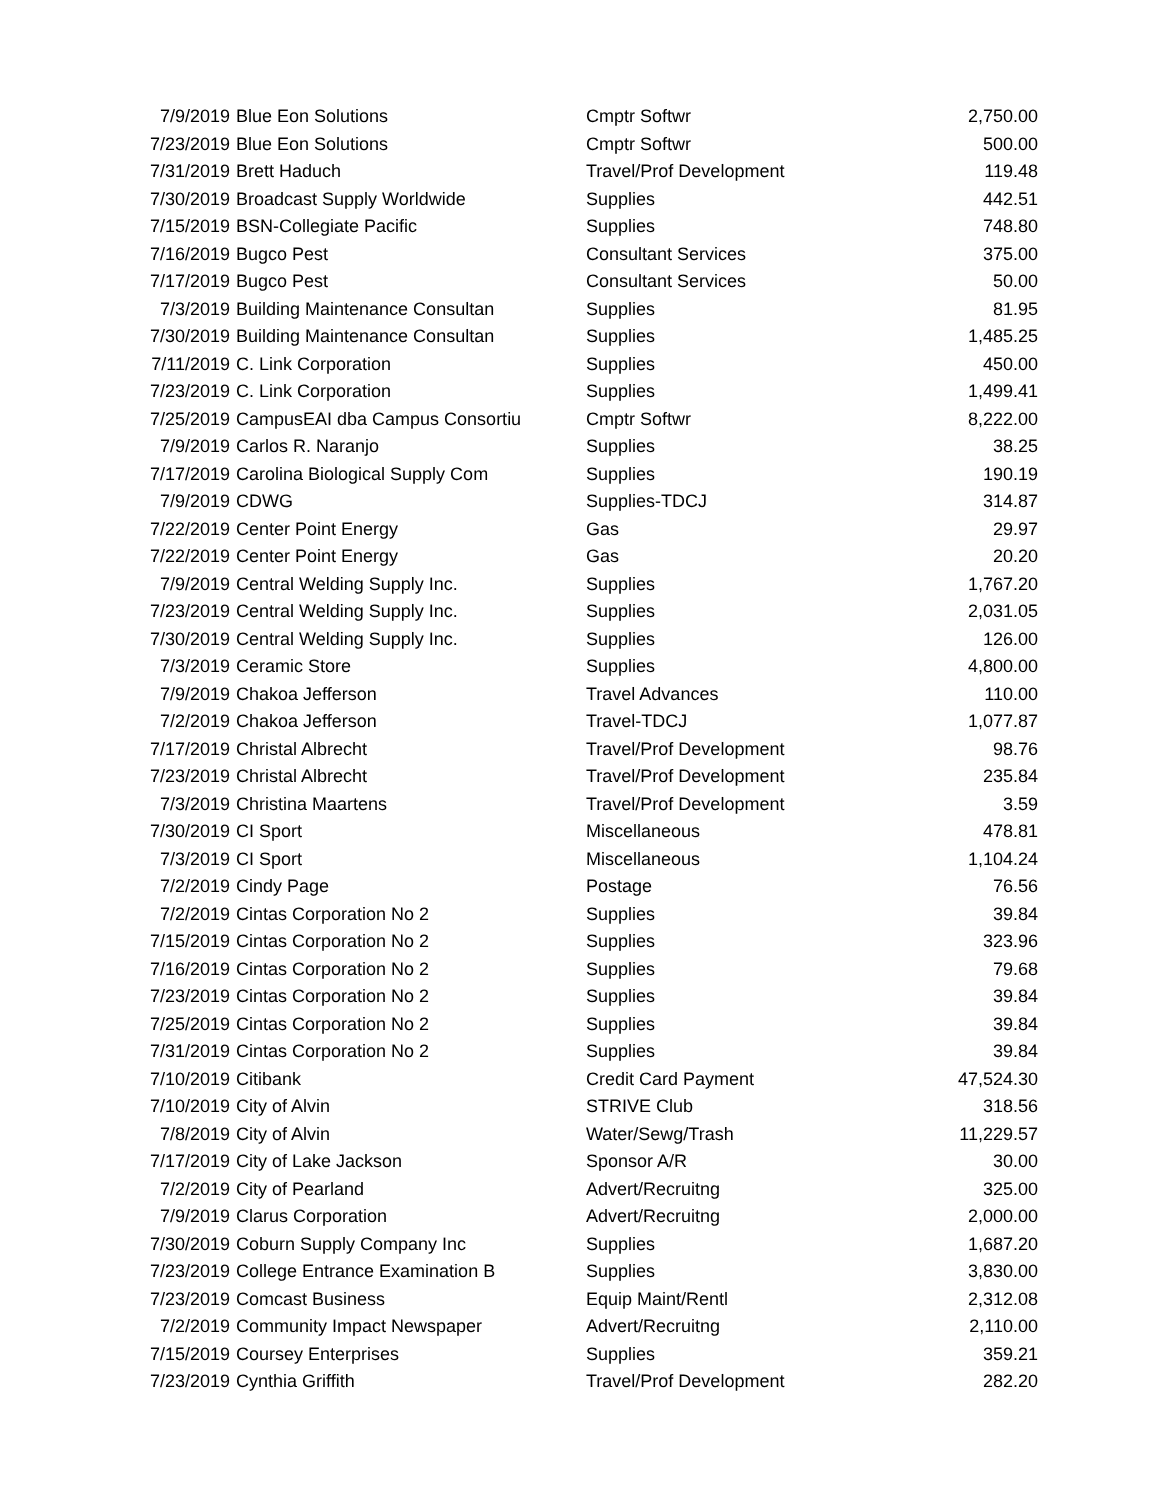| 7/9/2019 | Blue Eon Solutions | Cmptr Softwr | 2,750.00 |
| 7/23/2019 | Blue Eon Solutions | Cmptr Softwr | 500.00 |
| 7/31/2019 | Brett Haduch | Travel/Prof Development | 119.48 |
| 7/30/2019 | Broadcast Supply Worldwide | Supplies | 442.51 |
| 7/15/2019 | BSN-Collegiate Pacific | Supplies | 748.80 |
| 7/16/2019 | Bugco Pest | Consultant Services | 375.00 |
| 7/17/2019 | Bugco Pest | Consultant Services | 50.00 |
| 7/3/2019 | Building Maintenance Consultan | Supplies | 81.95 |
| 7/30/2019 | Building Maintenance Consultan | Supplies | 1,485.25 |
| 7/11/2019 | C. Link Corporation | Supplies | 450.00 |
| 7/23/2019 | C. Link Corporation | Supplies | 1,499.41 |
| 7/25/2019 | CampusEAI dba Campus Consortiu | Cmptr Softwr | 8,222.00 |
| 7/9/2019 | Carlos R. Naranjo | Supplies | 38.25 |
| 7/17/2019 | Carolina Biological Supply Com | Supplies | 190.19 |
| 7/9/2019 | CDWG | Supplies-TDCJ | 314.87 |
| 7/22/2019 | Center Point Energy | Gas | 29.97 |
| 7/22/2019 | Center Point Energy | Gas | 20.20 |
| 7/9/2019 | Central Welding Supply Inc. | Supplies | 1,767.20 |
| 7/23/2019 | Central Welding Supply Inc. | Supplies | 2,031.05 |
| 7/30/2019 | Central Welding Supply Inc. | Supplies | 126.00 |
| 7/3/2019 | Ceramic Store | Supplies | 4,800.00 |
| 7/9/2019 | Chakoa Jefferson | Travel Advances | 110.00 |
| 7/2/2019 | Chakoa Jefferson | Travel-TDCJ | 1,077.87 |
| 7/17/2019 | Christal Albrecht | Travel/Prof Development | 98.76 |
| 7/23/2019 | Christal Albrecht | Travel/Prof Development | 235.84 |
| 7/3/2019 | Christina Maartens | Travel/Prof Development | 3.59 |
| 7/30/2019 | CI Sport | Miscellaneous | 478.81 |
| 7/3/2019 | CI Sport | Miscellaneous | 1,104.24 |
| 7/2/2019 | Cindy Page | Postage | 76.56 |
| 7/2/2019 | Cintas Corporation No 2 | Supplies | 39.84 |
| 7/15/2019 | Cintas Corporation No 2 | Supplies | 323.96 |
| 7/16/2019 | Cintas Corporation No 2 | Supplies | 79.68 |
| 7/23/2019 | Cintas Corporation No 2 | Supplies | 39.84 |
| 7/25/2019 | Cintas Corporation No 2 | Supplies | 39.84 |
| 7/31/2019 | Cintas Corporation No 2 | Supplies | 39.84 |
| 7/10/2019 | Citibank | Credit Card Payment | 47,524.30 |
| 7/10/2019 | City of Alvin | STRIVE Club | 318.56 |
| 7/8/2019 | City of Alvin | Water/Sewg/Trash | 11,229.57 |
| 7/17/2019 | City of Lake Jackson | Sponsor A/R | 30.00 |
| 7/2/2019 | City of Pearland | Advert/Recruitng | 325.00 |
| 7/9/2019 | Clarus Corporation | Advert/Recruitng | 2,000.00 |
| 7/30/2019 | Coburn Supply Company Inc | Supplies | 1,687.20 |
| 7/23/2019 | College Entrance Examination B | Supplies | 3,830.00 |
| 7/23/2019 | Comcast Business | Equip Maint/Rentl | 2,312.08 |
| 7/2/2019 | Community Impact Newspaper | Advert/Recruitng | 2,110.00 |
| 7/15/2019 | Coursey Enterprises | Supplies | 359.21 |
| 7/23/2019 | Cynthia Griffith | Travel/Prof Development | 282.20 |